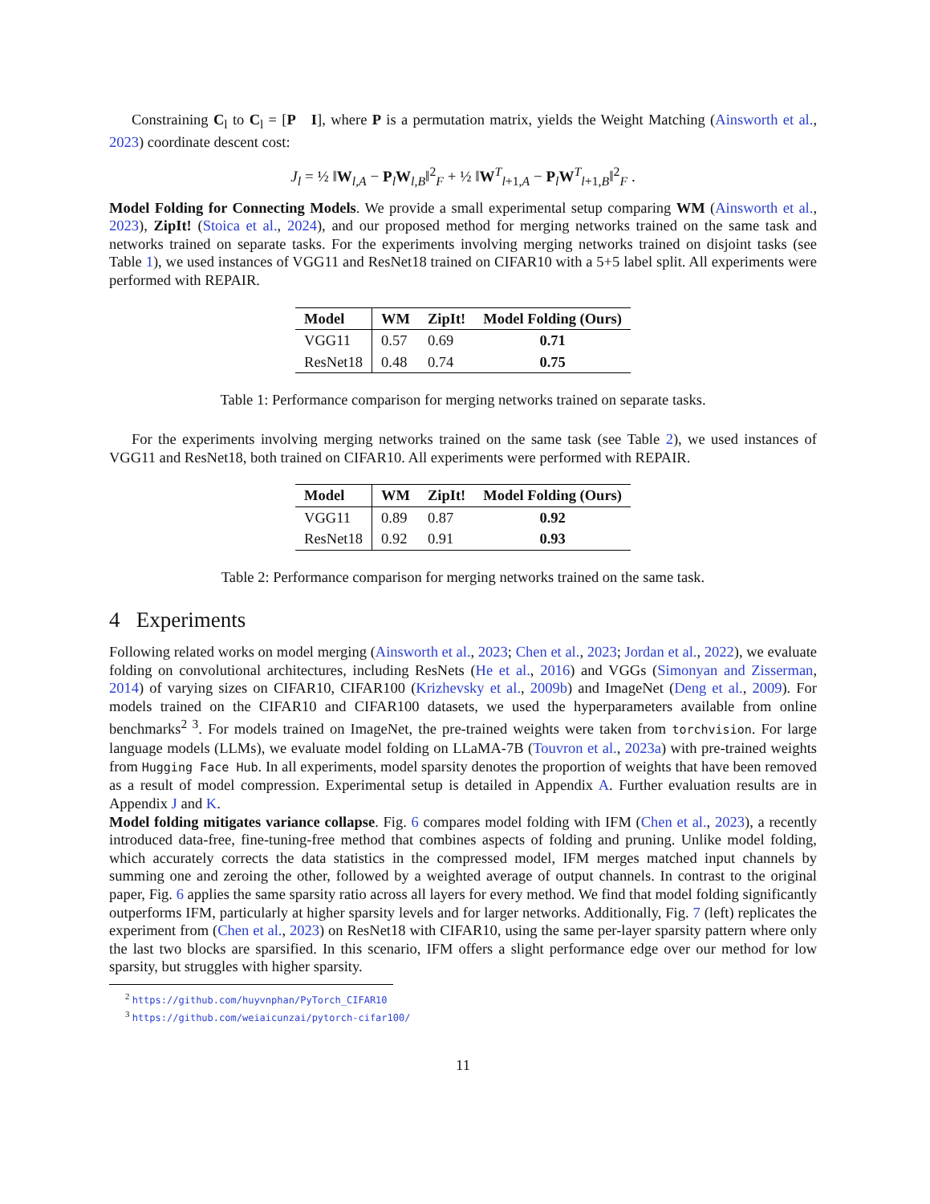Constraining C<sub>l</sub> to C<sub>l</sub> = [P I], where P is a permutation matrix, yields the Weight Matching (Ainsworth et al., 2023) coordinate descent cost:
J<sub>l</sub> = ½ ‖W<sub>l,A</sub> − P<sub>l</sub>W<sub>l,B</sub>‖<sup>2</sup><sub>F</sub> + ½ ‖W<sup>T</sup><sub>l+1,A</sub> − P<sub>l</sub>W<sup>T</sup><sub>l+1,B</sub>‖<sup>2</sup><sub>F</sub> .
Model Folding for Connecting Models. We provide a small experimental setup comparing WM (Ainsworth et al., 2023), ZipIt! (Stoica et al., 2024), and our proposed method for merging networks trained on the same task and networks trained on separate tasks. For the experiments involving merging networks trained on disjoint tasks (see Table 1), we used instances of VGG11 and ResNet18 trained on CIFAR10 with a 5+5 label split. All experiments were performed with REPAIR.
| Model | WM | ZipIt! | Model Folding (Ours) |
| --- | --- | --- | --- |
| VGG11 | 0.57 | 0.69 | 0.71 |
| ResNet18 | 0.48 | 0.74 | 0.75 |
Table 1: Performance comparison for merging networks trained on separate tasks.
For the experiments involving merging networks trained on the same task (see Table 2), we used instances of VGG11 and ResNet18, both trained on CIFAR10. All experiments were performed with REPAIR.
| Model | WM | ZipIt! | Model Folding (Ours) |
| --- | --- | --- | --- |
| VGG11 | 0.89 | 0.87 | 0.92 |
| ResNet18 | 0.92 | 0.91 | 0.93 |
Table 2: Performance comparison for merging networks trained on the same task.
4 Experiments
Following related works on model merging (Ainsworth et al., 2023; Chen et al., 2023; Jordan et al., 2022), we evaluate folding on convolutional architectures, including ResNets (He et al., 2016) and VGGs (Simonyan and Zisserman, 2014) of varying sizes on CIFAR10, CIFAR100 (Krizhevsky et al., 2009b) and ImageNet (Deng et al., 2009). For models trained on the CIFAR10 and CIFAR100 datasets, we used the hyperparameters available from online benchmarks<sup>2 3</sup>. For models trained on ImageNet, the pre-trained weights were taken from torchvision. For large language models (LLMs), we evaluate model folding on LLaMA-7B (Touvron et al., 2023a) with pre-trained weights from Hugging Face Hub. In all experiments, model sparsity denotes the proportion of weights that have been removed as a result of model compression. Experimental setup is detailed in Appendix A. Further evaluation results are in Appendix J and K.
Model folding mitigates variance collapse. Fig. 6 compares model folding with IFM (Chen et al., 2023), a recently introduced data-free, fine-tuning-free method that combines aspects of folding and pruning. Unlike model folding, which accurately corrects the data statistics in the compressed model, IFM merges matched input channels by summing one and zeroing the other, followed by a weighted average of output channels. In contrast to the original paper, Fig. 6 applies the same sparsity ratio across all layers for every method. We find that model folding significantly outperforms IFM, particularly at higher sparsity levels and for larger networks. Additionally, Fig. 7 (left) replicates the experiment from (Chen et al., 2023) on ResNet18 with CIFAR10, using the same per-layer sparsity pattern where only the last two blocks are sparsified. In this scenario, IFM offers a slight performance edge over our method for low sparsity, but struggles with higher sparsity.
<sup>2</sup> https://github.com/huyvnphan/PyTorch_CIFAR10
<sup>3</sup> https://github.com/weiaicunzai/pytorch-cifar100/
11